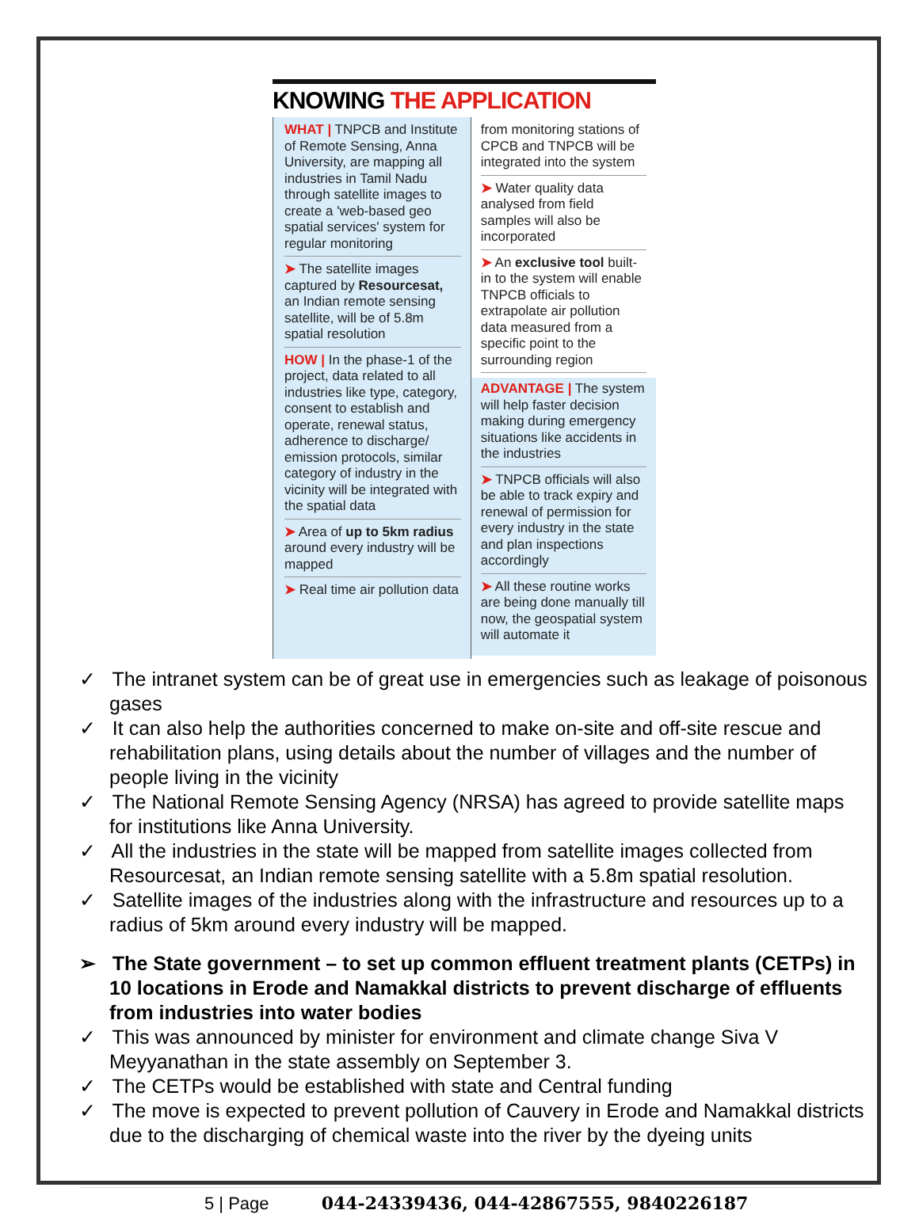KNOWING THE APPLICATION
WHAT | TNPCB and Institute of Remote Sensing, Anna University, are mapping all industries in Tamil Nadu through satellite images to create a 'web-based geo spatial services' system for regular monitoring
➤ The satellite images captured by Resourcesat, an Indian remote sensing satellite, will be of 5.8m spatial resolution
HOW | In the phase-1 of the project, data related to all industries like type, category, consent to establish and operate, renewal status, adherence to discharge/ emission protocols, similar category of industry in the vicinity will be integrated with the spatial data
➤ Area of up to 5km radius around every industry will be mapped
➤ Real time air pollution data
from monitoring stations of CPCB and TNPCB will be integrated into the system
➤ Water quality data analysed from field samples will also be incorporated
➤ An exclusive tool built-in to the system will enable TNPCB officials to extrapolate air pollution data measured from a specific point to the surrounding region
ADVANTAGE | The system will help faster decision making during emergency situations like accidents in the industries
➤ TNPCB officials will also be able to track expiry and renewal of permission for every industry in the state and plan inspections accordingly
➤ All these routine works are being done manually till now, the geospatial system will automate it
✓ The intranet system can be of great use in emergencies such as leakage of poisonous gases
✓ It can also help the authorities concerned to make on-site and off-site rescue and rehabilitation plans, using details about the number of villages and the number of people living in the vicinity
✓ The National Remote Sensing Agency (NRSA) has agreed to provide satellite maps for institutions like Anna University.
✓ All the industries in the state will be mapped from satellite images collected from Resourcesat, an Indian remote sensing satellite with a 5.8m spatial resolution.
✓ Satellite images of the industries along with the infrastructure and resources up to a radius of 5km around every industry will be mapped.
➢ The State government – to set up common effluent treatment plants (CETPs) in 10 locations in Erode and Namakkal districts to prevent discharge of effluents from industries into water bodies
✓ This was announced by minister for environment and climate change Siva V Meyyanathan in the state assembly on September 3.
✓ The CETPs would be established with state and Central funding
✓ The move is expected to prevent pollution of Cauvery in Erode and Namakkal districts due to the discharging of chemical waste into the river by the dyeing units
5 | Page 044-24339436, 044-42867555, 9840226187